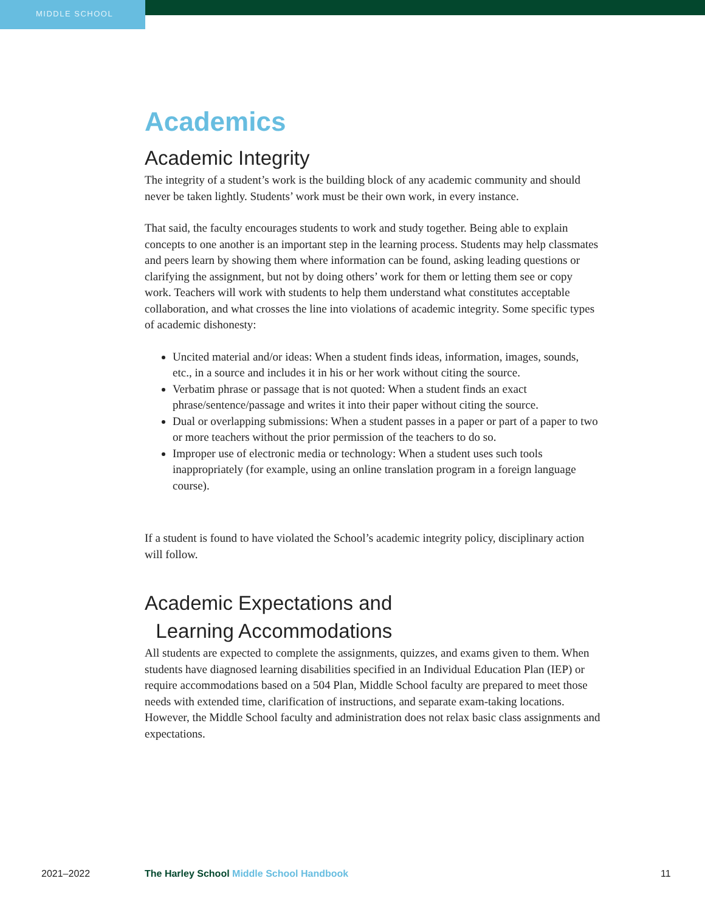MIDDLE SCHOOL
Academics
Academic Integrity
The integrity of a student’s work is the building block of any academic community and should never be taken lightly. Students’ work must be their own work, in every instance.
That said, the faculty encourages students to work and study together. Being able to explain concepts to one another is an important step in the learning process. Students may help classmates and peers learn by showing them where information can be found, asking leading questions or clarifying the assignment, but not by doing others’ work for them or letting them see or copy work. Teachers will work with students to help them understand what constitutes acceptable collaboration, and what crosses the line into violations of academic integrity. Some specific types of academic dishonesty:
Uncited material and/or ideas: When a student finds ideas, information, images, sounds, etc., in a source and includes it in his or her work without citing the source.
Verbatim phrase or passage that is not quoted: When a student finds an exact phrase/sentence/passage and writes it into their paper without citing the source.
Dual or overlapping submissions: When a student passes in a paper or part of a paper to two or more teachers without the prior permission of the teachers to do so.
Improper use of electronic media or technology: When a student uses such tools inappropriately (for example, using an online translation program in a foreign language course).
If a student is found to have violated the School’s academic integrity policy, disciplinary action will follow.
Academic Expectations and
Learning Accommodations
All students are expected to complete the assignments, quizzes, and exams given to them. When students have diagnosed learning disabilities specified in an Individual Education Plan (IEP) or require accommodations based on a 504 Plan, Middle School faculty are prepared to meet those needs with extended time, clarification of instructions, and separate exam-taking locations. However, the Middle School faculty and administration does not relax basic class assignments and expectations.
2021–2022 The Harley School Middle School Handbook 11